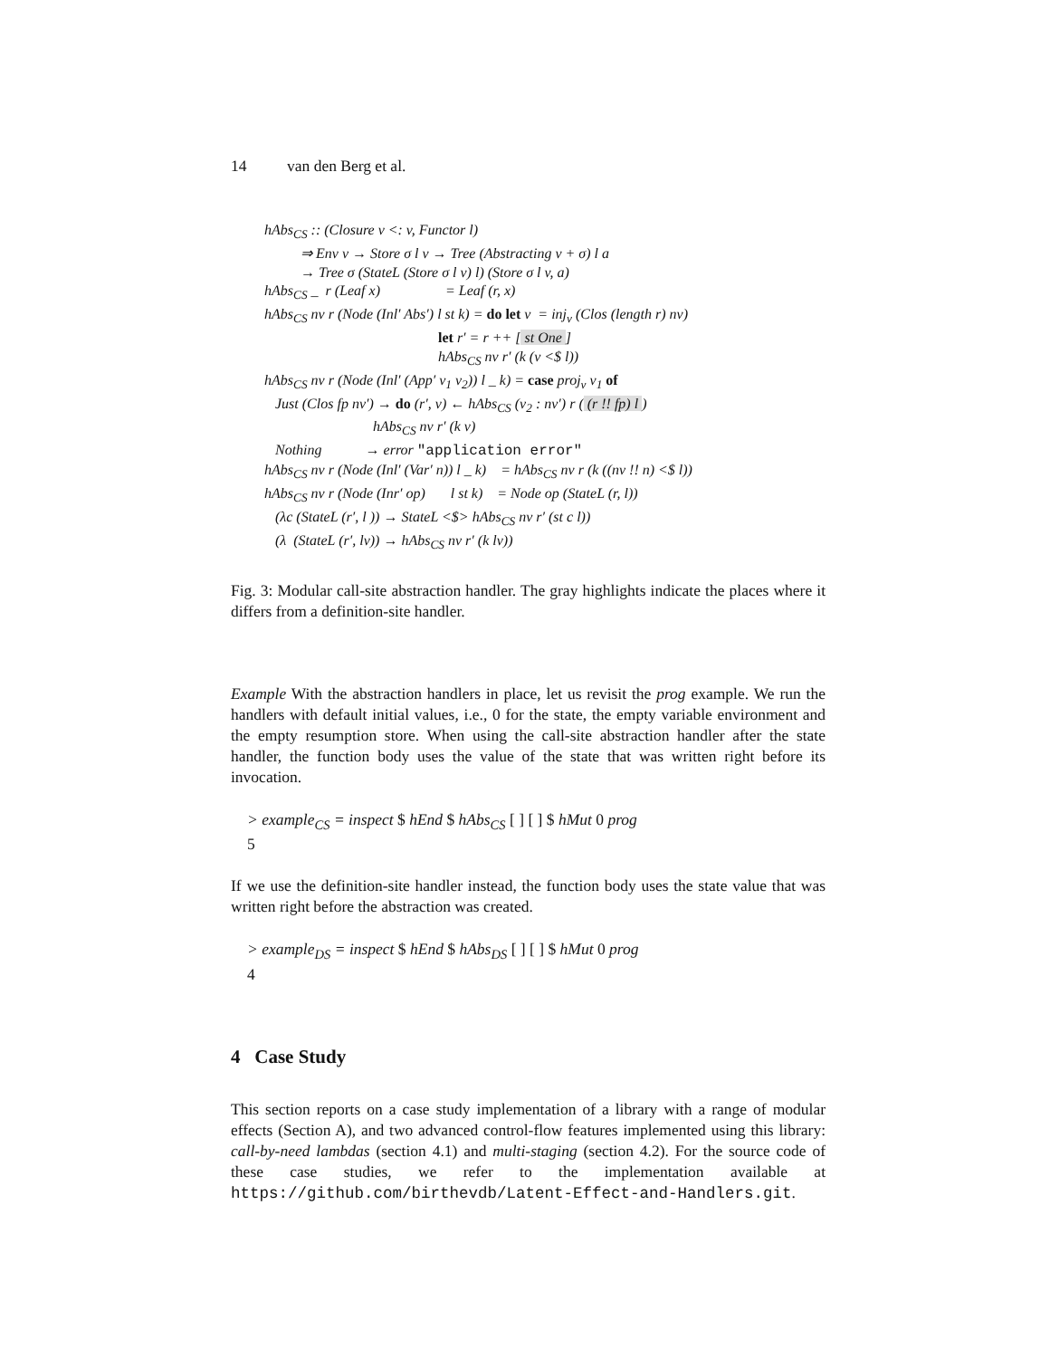14 van den Berg et al.
hAbs<sub>CS</sub> :: (Closure v <: v, Functor l) ⇒ Env v → Store σ l v → Tree (Abstracting v + σ) l a → Tree σ (StateL (Store σ l v) l) (Store σ l v, a) hAbs<sub>CS</sub> _ r (Leaf x) = Leaf (r, x) hAbs<sub>CS</sub> nv r (Node (Inl′ Abs′) l st k) = do let v = inj<sub>v</sub> (Clos (length r) nv) let r′ = r ++ [ st One ] hAbs<sub>CS</sub> nv r′ (k (v <$ l)) hAbs<sub>CS</sub> nv r (Node (Inl′ (App′ v<sub>1</sub> v<sub>2</sub>)) l _ k) = case proj<sub>v</sub> v<sub>1</sub> of Just (Clos fp nv′) → do (r′, v) ← hAbs<sub>CS</sub> (v<sub>2</sub> : nv′) r ( (r !! fp) l ) hAbs<sub>CS</sub> nv r′ (k v) Nothing → error "application error" hAbs<sub>CS</sub> nv r (Node (Inl′ (Var′ n)) l _ k) = hAbs<sub>CS</sub> nv r (k ((nv !! n) <$ l)) hAbs<sub>CS</sub> nv r (Node (Inr′ op) l st k) = Node op (StateL (r, l)) (λc (StateL (r′, l )) → StateL <$> hAbs<sub>CS</sub> nv r′ (st c l)) (λ (StateL (r′, lv)) → hAbs<sub>CS</sub> nv r′ (k lv))
Fig. 3: Modular call-site abstraction handler. The gray highlights indicate the places where it differs from a definition-site handler.
Example With the abstraction handlers in place, let us revisit the prog example. We run the handlers with default initial values, i.e., 0 for the state, the empty variable environment and the empty resumption store. When using the call-site abstraction handler after the state handler, the function body uses the value of the state that was written right before its invocation.
> example<sub>CS</sub> = inspect $ hEnd $ hAbs<sub>CS</sub> [ ] [ ] $ hMut 0 prog
5
If we use the definition-site handler instead, the function body uses the state value that was written right before the abstraction was created.
> example<sub>DS</sub> = inspect $ hEnd $ hAbs<sub>DS</sub> [ ] [ ] $ hMut 0 prog
4
4 Case Study
This section reports on a case study implementation of a library with a range of modular effects (Section A), and two advanced control-flow features implemented using this library: call-by-need lambdas (section 4.1) and multi-staging (section 4.2). For the source code of these case studies, we refer to the implementation available at https://github.com/birthevdb/Latent-Effect-and-Handlers.git.